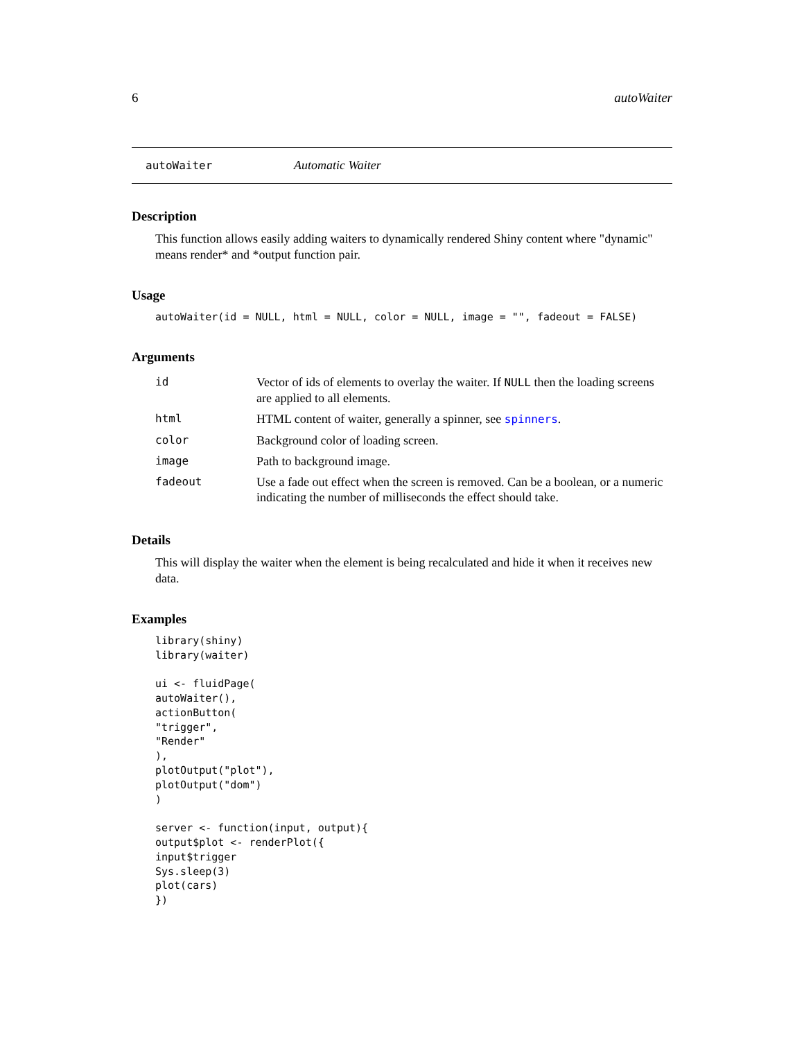6 autoWaiter
autoWaiter Automatic Waiter
Description
This function allows easily adding waiters to dynamically rendered Shiny content where "dynamic" means render* and *output function pair.
Usage
autoWaiter(id = NULL, html = NULL, color = NULL, image = "", fadeout = FALSE)
Arguments
| id | Vector of ids of elements to overlay the waiter. If NULL then the loading screens are applied to all elements. |
| html | HTML content of waiter, generally a spinner, see spinners . |
| color | Background color of loading screen. |
| image | Path to background image. |
| fadeout | Use a fade out effect when the screen is removed. Can be a boolean, or a numeric indicating the number of milliseconds the effect should take. |
Details
This will display the waiter when the element is being recalculated and hide it when it receives new data.
Examples
library(shiny)
library(waiter)

ui <- fluidPage(
autoWaiter(),
actionButton(
"trigger",
"Render"
),
plotOutput("plot"),
plotOutput("dom")
)

server <- function(input, output){
output$plot <- renderPlot({
input$trigger
Sys.sleep(3)
plot(cars)
})